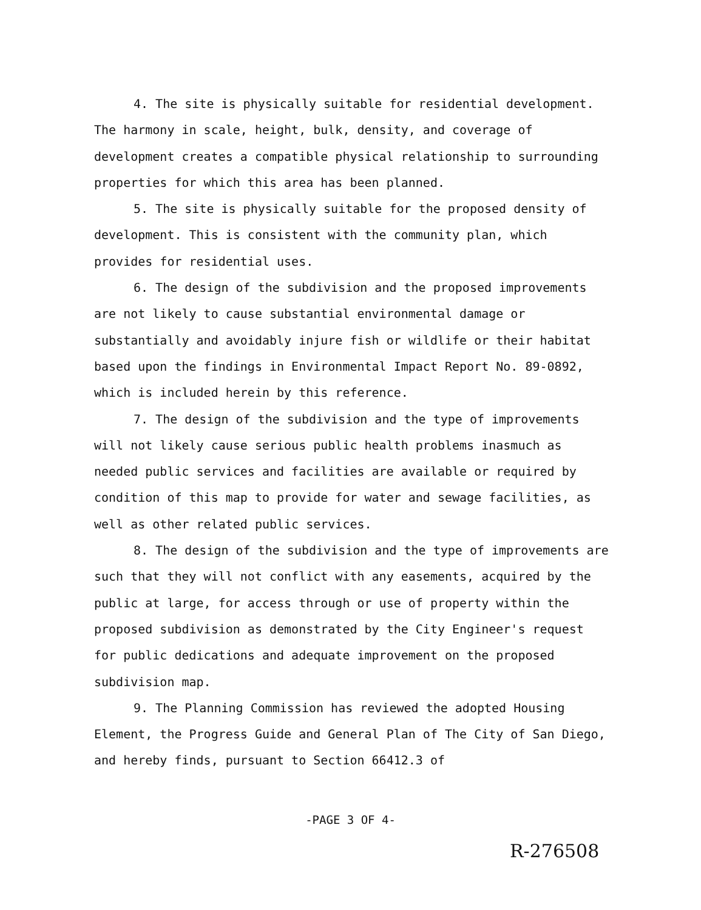4. The site is physically suitable for residential development. The harmony in scale, height, bulk, density, and coverage of development creates a compatible physical relationship to surrounding properties for which this area has been planned.
5. The site is physically suitable for the proposed density of development. This is consistent with the community plan, which provides for residential uses.
6. The design of the subdivision and the proposed improvements are not likely to cause substantial environmental damage or substantially and avoidably injure fish or wildlife or their habitat based upon the findings in Environmental Impact Report No. 89-0892, which is included herein by this reference.
7. The design of the subdivision and the type of improvements will not likely cause serious public health problems inasmuch as needed public services and facilities are available or required by condition of this map to provide for water and sewage facilities, as well as other related public services.
8. The design of the subdivision and the type of improvements are such that they will not conflict with any easements, acquired by the public at large, for access through or use of property within the proposed subdivision as demonstrated by the City Engineer's request for public dedications and adequate improvement on the proposed subdivision map.
9. The Planning Commission has reviewed the adopted Housing Element, the Progress Guide and General Plan of The City of San Diego, and hereby finds, pursuant to Section 66412.3 of
-PAGE 3 OF 4-
R-276508